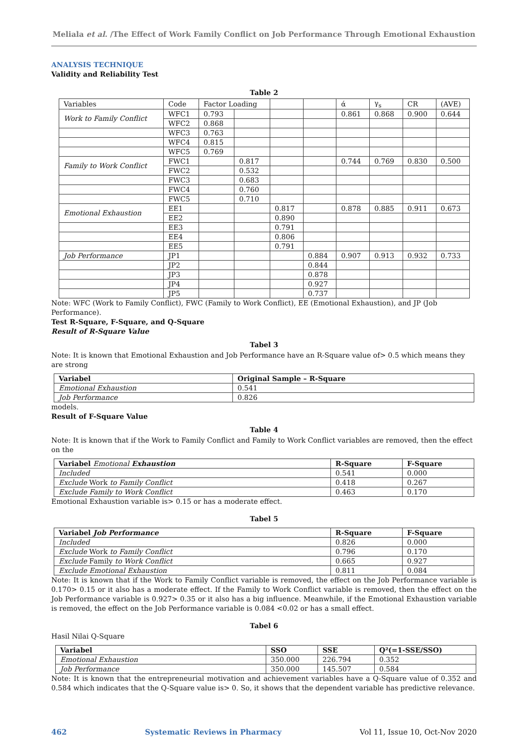Meliala et al. /The Effect of Work Family Conflict on Job Performance Through Emotional Exhaustion
ANALYSIS TECHNIQUE
Validity and Reliability Test
Table 2
| Variables | Code | Factor Loading | | | | ά | γ<sub>s</sub> | CR | (AVE) |
| Work to Family Conflict | WFC1 | 0.793 | | | | 0.861 | 0.868 | 0.900 | 0.644 |
| | WFC2 | 0.868 | | | | | | | |
| | WFC3 | 0.763 | | | | | | | |
| | WFC4 | 0.815 | | | | | | | |
| | WFC5 | 0.769 | | | | | | | |
| Family to Work Conflict | FWC1 | | 0.817 | | | 0.744 | 0.769 | 0.830 | 0.500 |
| | FWC2 | | 0.532 | | | | | | |
| | FWC3 | | 0.683 | | | | | | |
| | FWC4 | | 0.760 | | | | | | |
| | FWC5 | | 0.710 | | | | | | |
| Emotional Exhaustion | EE1 | | | 0.817 | | 0.878 | 0.885 | 0.911 | 0.673 |
| | EE2 | | | 0.890 | | | | | |
| | EE3 | | | 0.791 | | | | | |
| | EE4 | | | 0.806 | | | | | |
| | EE5 | | | 0.791 | | | | | |
| Job Performance | JP1 | | | | 0.884 | 0.907 | 0.913 | 0.932 | 0.733 |
| | JP2 | | | | 0.844 | | | | |
| | JP3 | | | | 0.878 | | | | |
| | JP4 | | | | 0.927 | | | | |
| | JP5 | | | | 0.737 | | | | |
Note: WFC (Work to Family Conflict), FWC (Family to Work Conflict), EE (Emotional Exhaustion), and JP (Job Performance).
Test R-Square, F-Square, and Q-Square
Result of R-Square Value
Tabel 3
Note: It is known that Emotional Exhaustion and Job Performance have an R-Square value of> 0.5 which means they are strong
| Variabel | Original Sample – R-Square |
| --- | --- |
| Emotional Exhaustion | 0.541 |
| Job Performance | 0.826 |
models.
Result of F-Square Value
Table 4
Note: It is known that if the Work to Family Conflict and Family to Work Conflict variables are removed, then the effect on the
| Variabel Emotional Exhaustion | R-Square | F-Square |
| --- | --- | --- |
| Included | 0.541 | 0.000 |
| Exclude Work to Family Conflict | 0.418 | 0.267 |
| Exclude Family to Work Conflict | 0.463 | 0.170 |
Emotional Exhaustion variable is> 0.15 or has a moderate effect.
Tabel 5
| Variabel Job Performance | R-Square | F-Square |
| --- | --- | --- |
| Included | 0.826 | 0.000 |
| Exclude Work to Family Conflict | 0.796 | 0.170 |
| Exclude Family to Work Conflict | 0.665 | 0.927 |
| Exclude Emotional Exhaustion | 0.811 | 0.084 |
Note: It is known that if the Work to Family Conflict variable is removed, the effect on the Job Performance variable is 0.170> 0.15 or it also has a moderate effect. If the Family to Work Conflict variable is removed, then the effect on the Job Performance variable is 0.927> 0.35 or it also has a big influence. Meanwhile, if the Emotional Exhaustion variable is removed, the effect on the Job Performance variable is 0.084 <0.02 or has a small effect.
Tabel 6
Hasil Nilai Q-Square
| Variabel | SSO | SSE | Q²(=1-SSE/SSO) |
| --- | --- | --- | --- |
| Emotional Exhaustion | 350.000 | 226.794 | 0.352 |
| Job Performance | 350.000 | 145.507 | 0.584 |
Note: It is known that the entrepreneurial motivation and achievement variables have a Q-Square value of 0.352 and 0.584 which indicates that the Q-Square value is> 0. So, it shows that the dependent variable has predictive relevance.
462 Systematic Reviews in Pharmacy Vol 11, Issue 10, Oct-Nov 2020